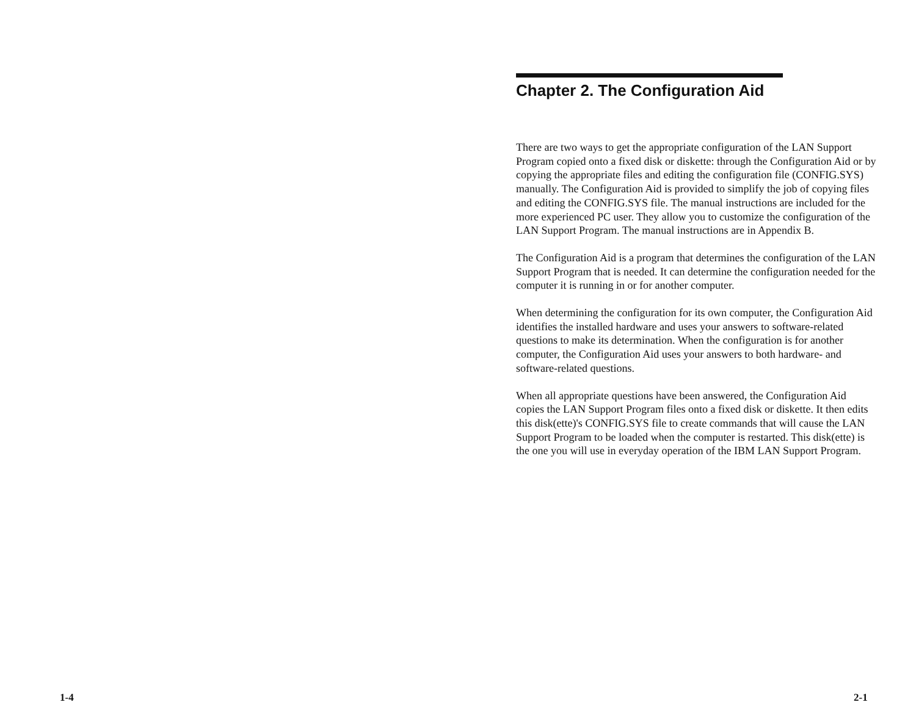Chapter 2. The Configuration Aid
There are two ways to get the appropriate configuration of the LAN Support Program copied onto a fixed disk or diskette: through the Configuration Aid or by copying the appropriate files and editing the configuration file (CONFIG.SYS) manually. The Configuration Aid is provided to simplify the job of copying files and editing the CONFIG.SYS file. The manual instructions are included for the more experienced PC user. They allow you to customize the configuration of the LAN Support Program. The manual instructions are in Appendix B.
The Configuration Aid is a program that determines the configuration of the LAN Support Program that is needed. It can determine the configuration needed for the computer it is running in or for another computer.
When determining the configuration for its own computer, the Configuration Aid identifies the installed hardware and uses your answers to software-related questions to make its determination. When the configuration is for another computer, the Configuration Aid uses your answers to both hardware- and software-related questions.
When all appropriate questions have been answered, the Configuration Aid copies the LAN Support Program files onto a fixed disk or diskette. It then edits this disk(ette)'s CONFIG.SYS file to create commands that will cause the LAN Support Program to be loaded when the computer is restarted. This disk(ette) is the one you will use in everyday operation of the IBM LAN Support Program.
1-4 2-1